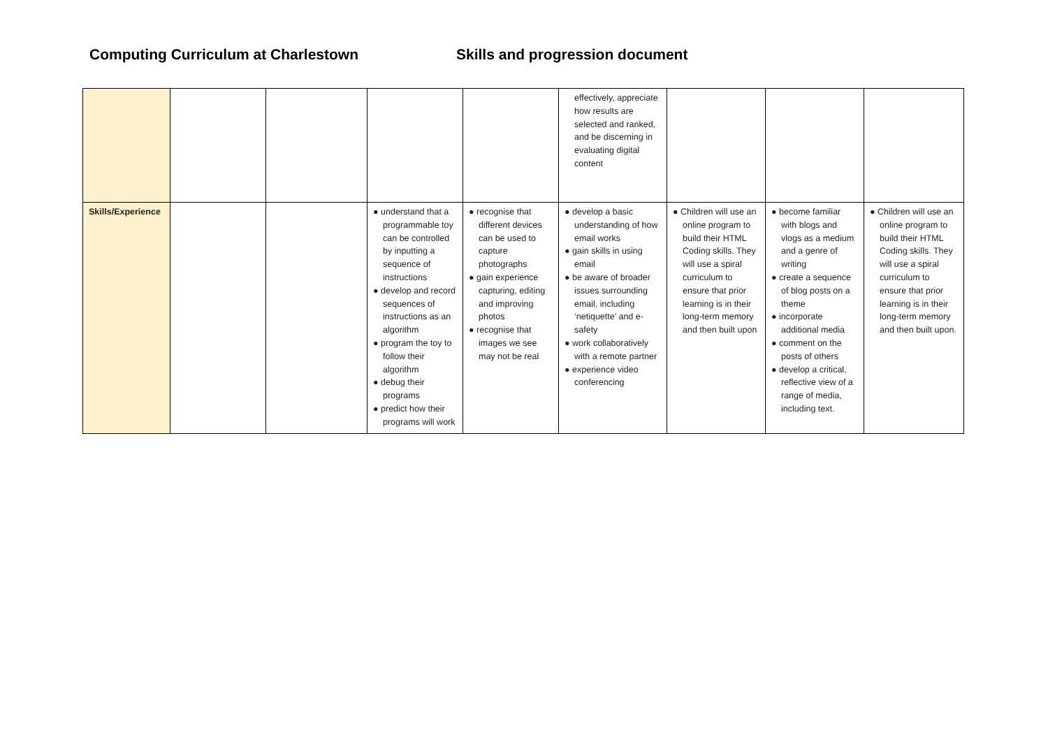Computing Curriculum at Charlestown Skills and progression document
| | | | | | effectively, appreciate how results are selected and ranked, and be discerning in evaluating digital content | | | |
| Skills/Experience | | | ● understand that a programmable toy can be controlled by inputting a sequence of instructions ● develop and record sequences of instructions as an algorithm ● program the toy to follow their algorithm ● debug their programs ● predict how their programs will work | ● recognise that different devices can be used to capture photographs ● gain experience capturing, editing and improving photos ● recognise that images we see may not be real | ● develop a basic understanding of how email works ● gain skills in using email ● be aware of broader issues surrounding email, including ‘netiquette’ and e-safety ● work collaboratively with a remote partner ● experience video conferencing | ● Children will use an online program to build their HTML Coding skills. They will use a spiral curriculum to ensure that prior learning is in their long-term memory and then built upon | ● become familiar with blogs and vlogs as a medium and a genre of writing ● create a sequence of blog posts on a theme ● incorporate additional media ● comment on the posts of others ● develop a critical, reflective view of a range of media, including text. | ● Children will use an online program to build their HTML Coding skills. They will use a spiral curriculum to ensure that prior learning is in their long-term memory and then built upon. |